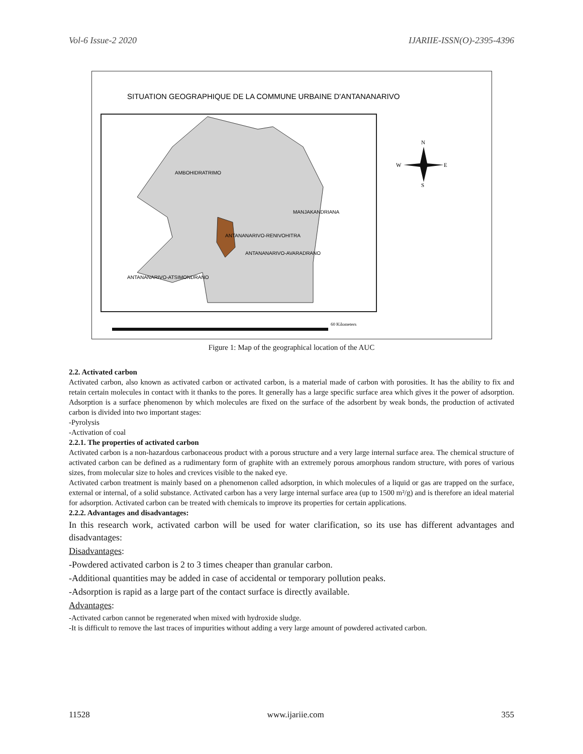Vol-6 Issue-2 2020 IJARIIE-ISSN(O)-2395-4396
SITUATION GEOGRAPHIQUE DE LA COMMUNE URBAINE D'ANTANANARIVO
AMBOHIDRATRIMO
MANJAKANDRIANA
ANTANANARIVO-RENIVOHITRA
ANTANANARIVO-AVARADRANO
ANTANANARIVO-ATSIMONDRANO
N
W
E
S
60 Kilometers
Figure 1: Map of the geographical location of the AUC
2.2. Activated carbon
Activated carbon, also known as activated carbon or activated carbon, is a material made of carbon with porosities. It has the ability to fix and retain certain molecules in contact with it thanks to the pores. It generally has a large specific surface area which gives it the power of adsorption. Adsorption is a surface phenomenon by which molecules are fixed on the surface of the adsorbent by weak bonds, the production of activated carbon is divided into two important stages:
-Pyrolysis
-Activation of coal
2.2.1. The properties of activated carbon
Activated carbon is a non-hazardous carbonaceous product with a porous structure and a very large internal surface area. The chemical structure of activated carbon can be defined as a rudimentary form of graphite with an extremely porous amorphous random structure, with pores of various sizes, from molecular size to holes and crevices visible to the naked eye.
Activated carbon treatment is mainly based on a phenomenon called adsorption, in which molecules of a liquid or gas are trapped on the surface, external or internal, of a solid substance. Activated carbon has a very large internal surface area (up to 1500 m²/g) and is therefore an ideal material for adsorption. Activated carbon can be treated with chemicals to improve its properties for certain applications.
2.2.2. Advantages and disadvantages:
In this research work, activated carbon will be used for water clarification, so its use has different advantages and disadvantages:
Disadvantages:
-Powdered activated carbon is 2 to 3 times cheaper than granular carbon.
-Additional quantities may be added in case of accidental or temporary pollution peaks.
-Adsorption is rapid as a large part of the contact surface is directly available.
Advantages:
-Activated carbon cannot be regenerated when mixed with hydroxide sludge.
-It is difficult to remove the last traces of impurities without adding a very large amount of powdered activated carbon.
11528 www.ijariie.com 355